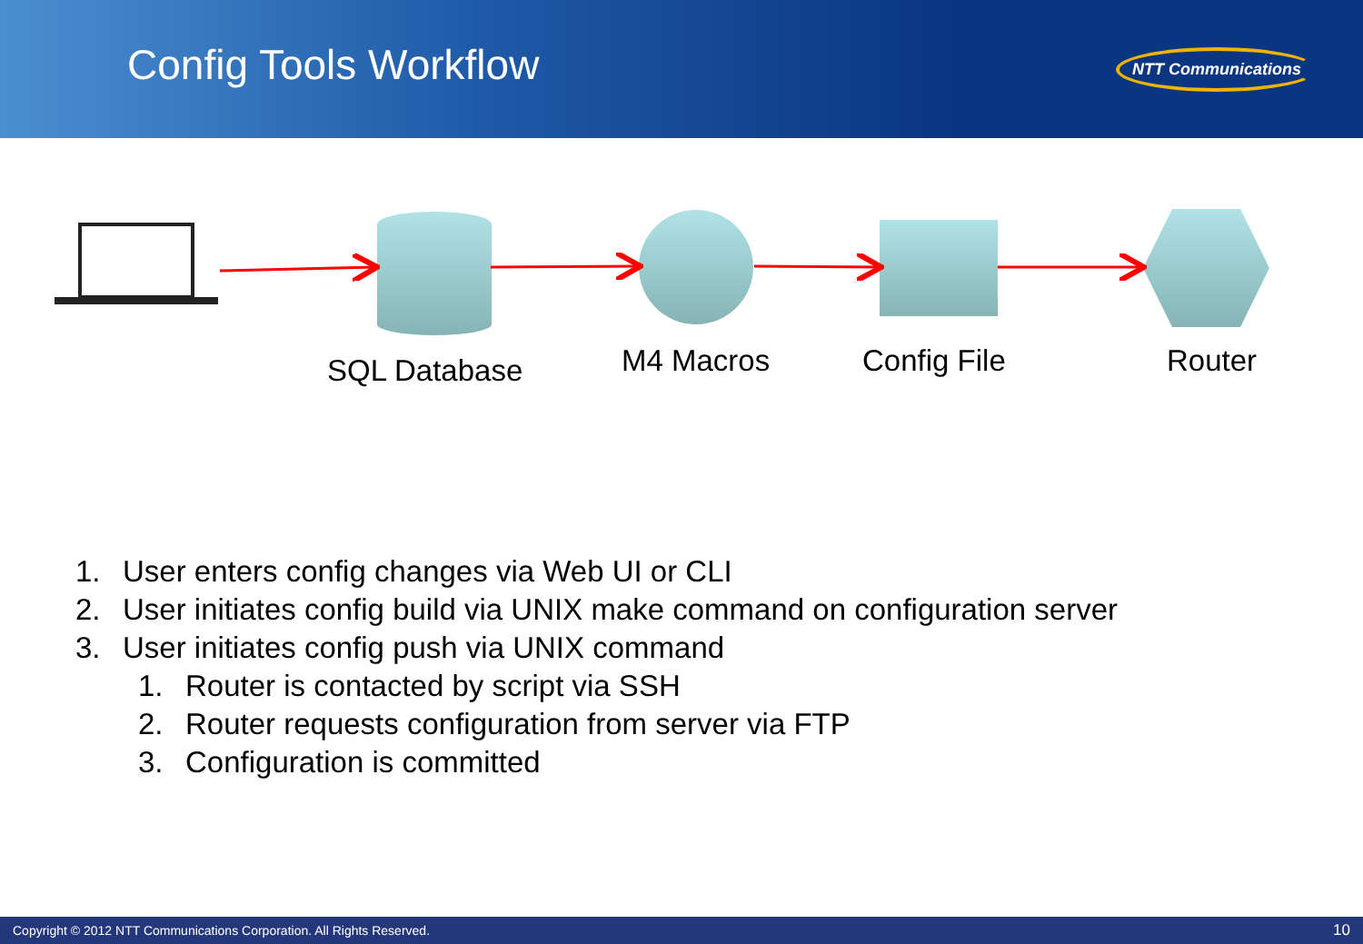Config Tools Workflow
NTT Communications
SQL Database M4 Macros Config File Router
1. User enters config changes via Web UI or CLI
2. User initiates config build via UNIX make command on configuration server
3. User initiates config push via UNIX command
1. Router is contacted by script via SSH
2. Router requests configuration from server via FTP
3. Configuration is committed
Copyright © 2012 NTT Communications Corporation. All Rights Reserved. 10